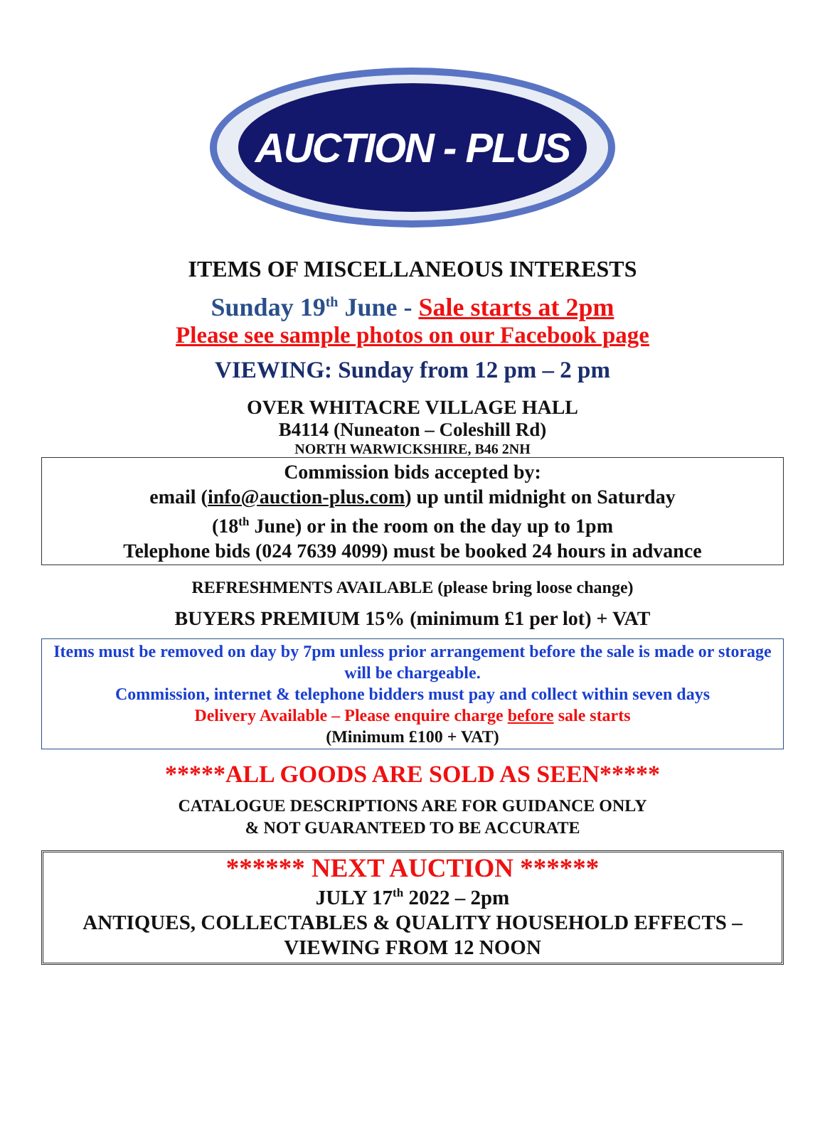AUCTION - PLUS
ITEMS OF MISCELLANEOUS INTERESTS
Sunday 19<sup>th</sup> June - Sale starts at 2pm
Please see sample photos on our Facebook page
VIEWING: Sunday from 12 pm – 2 pm
OVER WHITACRE VILLAGE HALL
B4114 (Nuneaton – Coleshill Rd)
NORTH WARWICKSHIRE, B46 2NH
Commission bids accepted by:
email (info@auction-plus.com) up until midnight on Saturday
(18<sup>th</sup> June) or in the room on the day up to 1pm
Telephone bids (024 7639 4099) must be booked 24 hours in advance
REFRESHMENTS AVAILABLE (please bring loose change)
BUYERS PREMIUM 15% (minimum £1 per lot) + VAT
Items must be removed on day by 7pm unless prior arrangement before the sale is made or storage will be chargeable.
Commission, internet & telephone bidders must pay and collect within seven days
Delivery Available – Please enquire charge before sale starts
(Minimum £100 + VAT)
*****ALL GOODS ARE SOLD AS SEEN*****
CATALOGUE DESCRIPTIONS ARE FOR GUIDANCE ONLY
& NOT GUARANTEED TO BE ACCURATE
****** NEXT AUCTION ******
JULY 17<sup>th</sup> 2022 – 2pm
ANTIQUES, COLLECTABLES & QUALITY HOUSEHOLD EFFECTS – VIEWING FROM 12 NOON